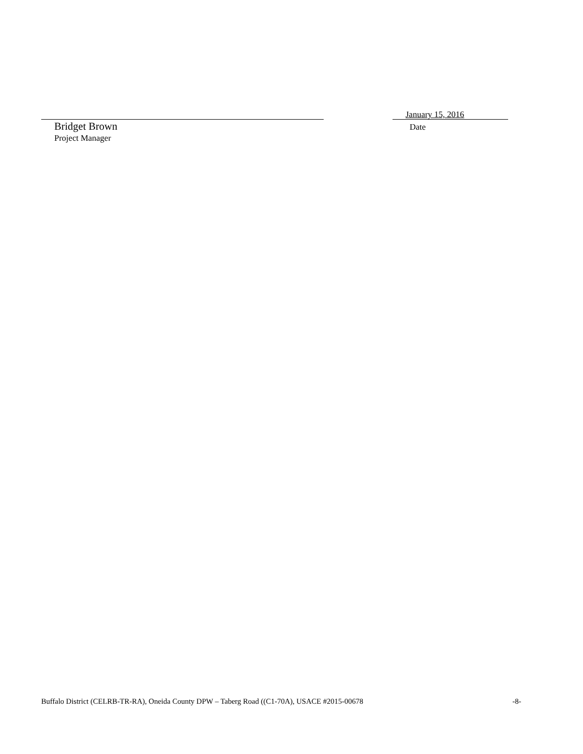Bridget Brown
Project Manager
January 15, 2016
Date
Buffalo District (CELRB-TR-RA), Oneida County DPW – Taberg Road ((C1-70A), USACE #2015-00678 -8-